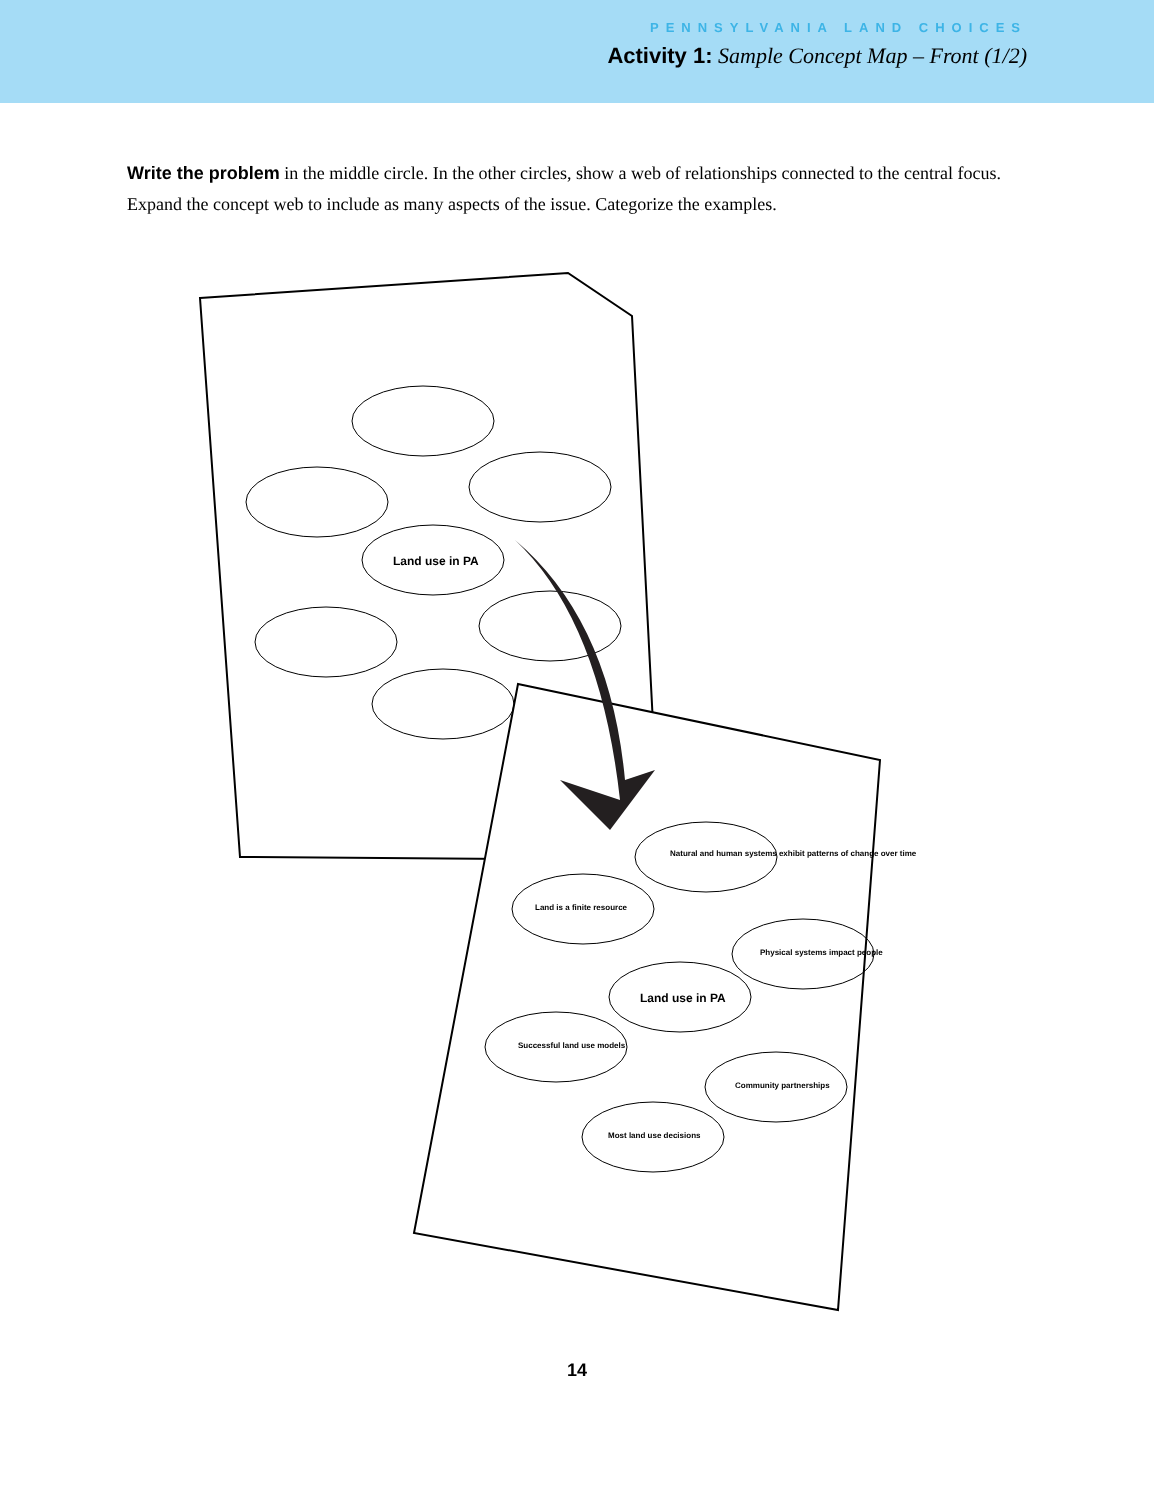PENNSYLVANIA LAND CHOICES
Activity 1: Sample Concept Map – Front (1/2)
Write the problem in the middle circle. In the other circles, show a web of relationships connected to the central focus. Expand the concept web to include as many aspects of the issue. Categorize the examples.
Land use in PA
Natural and human systems exhibit patterns of change over time
Land is a finite resource
Physical systems impact people
Land use in PA
Successful land use models
Community partnerships
Most land use decisions
14